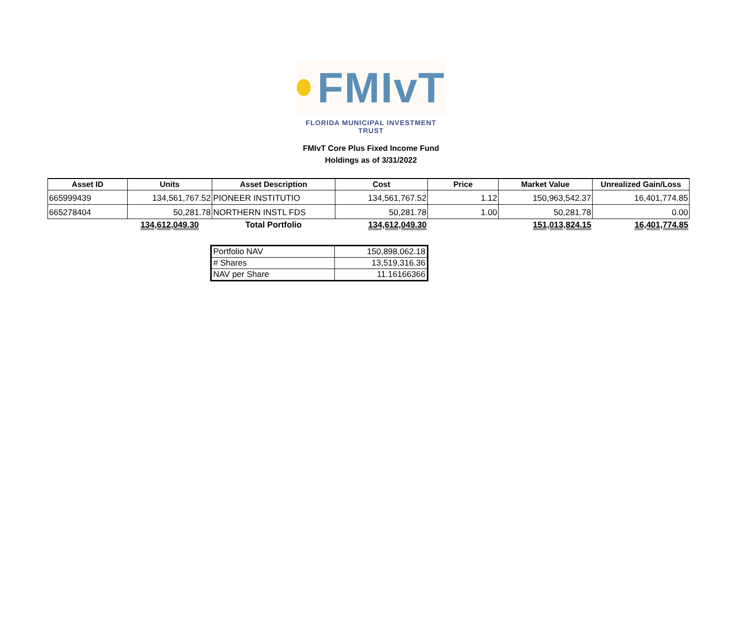FMIvT
FLORIDA MUNICIPAL INVESTMENT TRUST
FMIvT Core Plus Fixed Income Fund
Holdings as of 3/31/2022
| Asset ID | Units | Asset Description | Cost | Price | Market Value | Unrealized Gain/Loss |
| --- | --- | --- | --- | --- | --- | --- |
| 665999439 | 134,561,767.52 | PIONEER INSTITUTIO | 134,561,767.52 | 1.12 | 150,963,542.37 | 16,401,774.85 |
| 665278404 | 50,281.78 | NORTHERN INSTL FDS | 50,281.78 | 1.00 | 50,281.78 | 0.00 |
| | 134,612,049.30 | Total Portfolio | 134,612,049.30 | | 151,013,824.15 | 16,401,774.85 |
| Portfolio NAV | 150,898,062.18 |
| # Shares | 13,519,316.36 |
| NAV per Share | 11.16166366 |